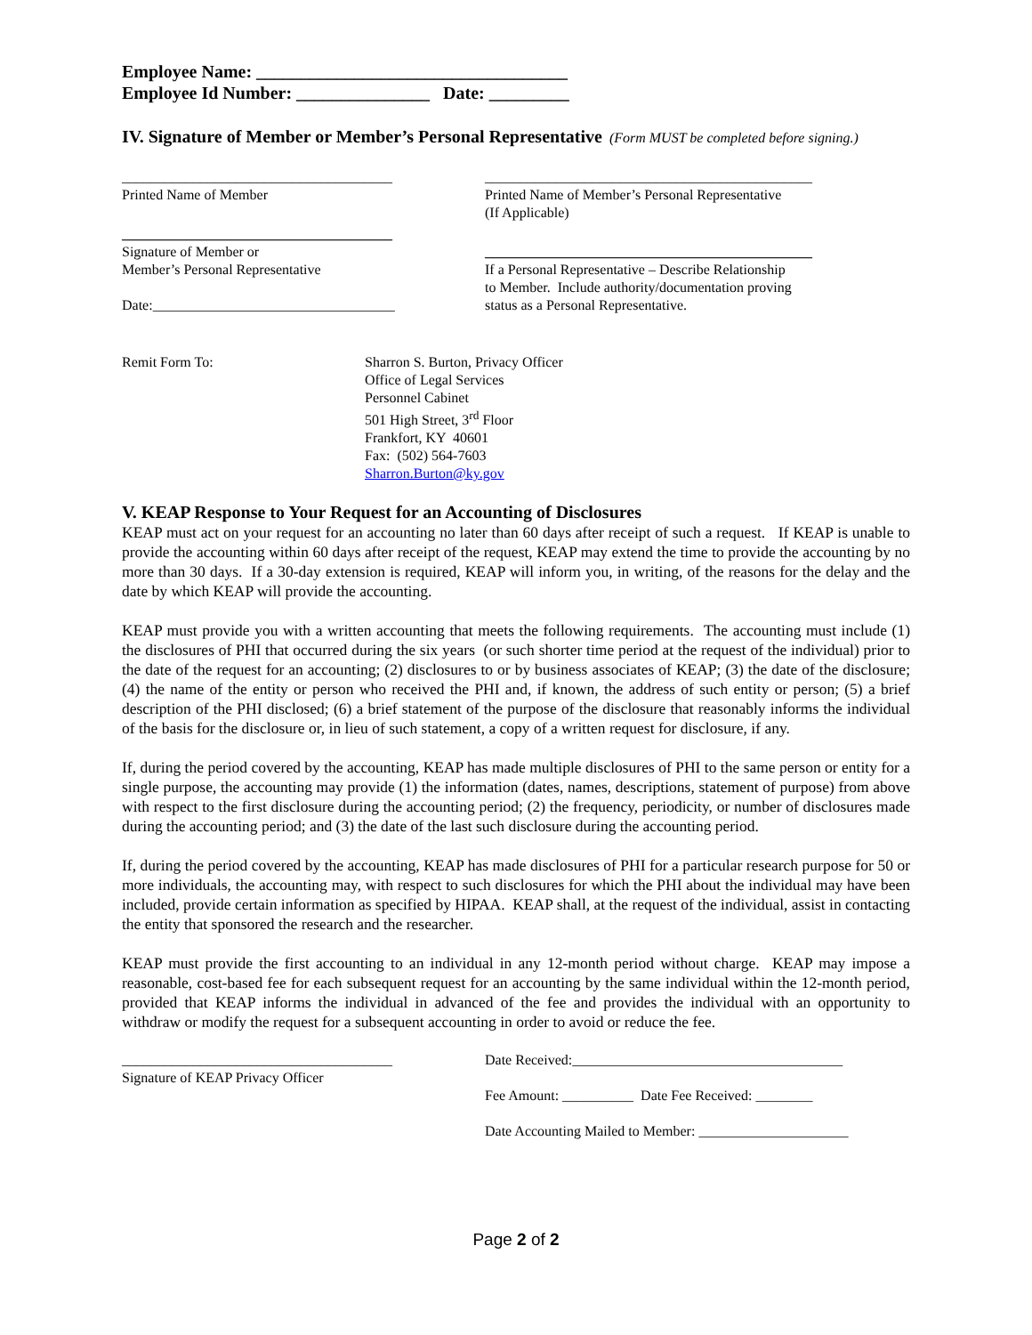Employee Name: ___________________________________
Employee Id Number: _______________ Date: _________
IV. Signature of Member or Member’s Personal Representative
(Form MUST be completed before signing.)
______________________________________
Printed Name of Member
______________________________________________
Printed Name of Member’s Personal Representative
(If Applicable)
______________________________________
Signature of Member or
Member’s Personal Representative
Date:__________________________________
______________________________________________
If a Personal Representative – Describe Relationship
to Member. Include authority/documentation proving
status as a Personal Representative.
Remit Form To: Sharron S. Burton, Privacy Officer
Office of Legal Services
Personnel Cabinet
501 High Street, 3<sup>rd</sup> Floor
Frankfort, KY 40601
Fax: (502) 564-7603
Sharron.Burton@ky.gov
V. KEAP Response to Your Request for an Accounting of Disclosures
KEAP must act on your request for an accounting no later than 60 days after receipt of such a request. If KEAP is unable to provide the accounting within 60 days after receipt of the request, KEAP may extend the time to provide the accounting by no more than 30 days. If a 30-day extension is required, KEAP will inform you, in writing, of the reasons for the delay and the date by which KEAP will provide the accounting.
KEAP must provide you with a written accounting that meets the following requirements. The accounting must include (1) the disclosures of PHI that occurred during the six years (or such shorter time period at the request of the individual) prior to the date of the request for an accounting; (2) disclosures to or by business associates of KEAP; (3) the date of the disclosure; (4) the name of the entity or person who received the PHI and, if known, the address of such entity or person; (5) a brief description of the PHI disclosed; (6) a brief statement of the purpose of the disclosure that reasonably informs the individual of the basis for the disclosure or, in lieu of such statement, a copy of a written request for disclosure, if any.
If, during the period covered by the accounting, KEAP has made multiple disclosures of PHI to the same person or entity for a single purpose, the accounting may provide (1) the information (dates, names, descriptions, statement of purpose) from above with respect to the first disclosure during the accounting period; (2) the frequency, periodicity, or number of disclosures made during the accounting period; and (3) the date of the last such disclosure during the accounting period.
If, during the period covered by the accounting, KEAP has made disclosures of PHI for a particular research purpose for 50 or more individuals, the accounting may, with respect to such disclosures for which the PHI about the individual may have been included, provide certain information as specified by HIPAA. KEAP shall, at the request of the individual, assist in contacting the entity that sponsored the research and the researcher.
KEAP must provide the first accounting to an individual in any 12-month period without charge. KEAP may impose a reasonable, cost-based fee for each subsequent request for an accounting by the same individual within the 12-month period, provided that KEAP informs the individual in advanced of the fee and provides the individual with an opportunity to withdraw or modify the request for a subsequent accounting in order to avoid or reduce the fee.
______________________________________
Signature of KEAP Privacy Officer
Date Received:______________________________________
Fee Amount: __________ Date Fee Received: ________
Date Accounting Mailed to Member: _____________________
Page 2 of 2